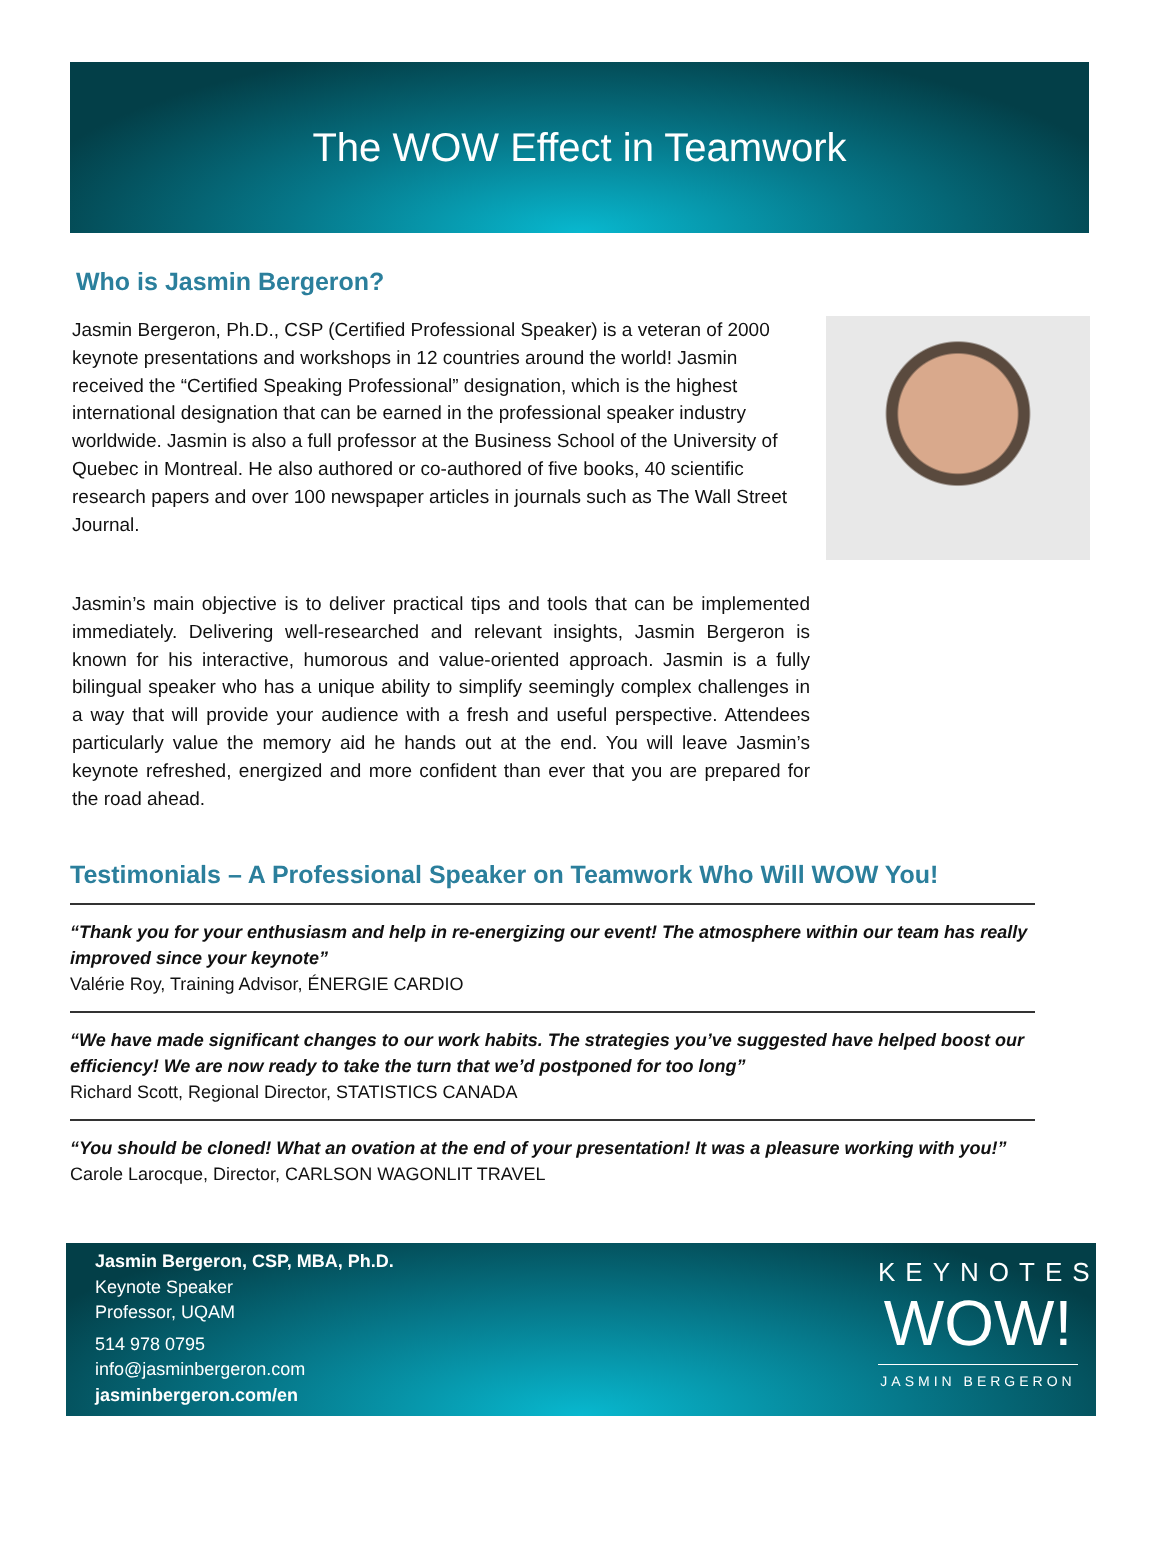The WOW Effect in Teamwork
Who is Jasmin Bergeron?
Jasmin Bergeron, Ph.D., CSP (Certified Professional Speaker) is a veteran of 2000 keynote presentations and workshops in 12 countries around the world! Jasmin received the “Certified Speaking Professional” designation, which is the highest international designation that can be earned in the professional speaker industry worldwide. Jasmin is also a full professor at the Business School of the University of Quebec in Montreal. He also authored or co-authored of five books, 40 scientific research papers and over 100 newspaper articles in journals such as The Wall Street Journal.
Jasmin’s main objective is to deliver practical tips and tools that can be implemented immediately. Delivering well-researched and relevant insights, Jasmin Bergeron is known for his interactive, humorous and value-oriented approach. Jasmin is a fully bilingual speaker who has a unique ability to simplify seemingly complex challenges in a way that will provide your audience with a fresh and useful perspective. Attendees particularly value the memory aid he hands out at the end. You will leave Jasmin’s keynote refreshed, energized and more confident than ever that you are prepared for the road ahead.
Testimonials – A Professional Speaker on Teamwork Who Will WOW You!
“Thank you for your enthusiasm and help in re-energizing our event! The atmosphere within our team has really improved since your keynote”
Valérie Roy, Training Advisor, ÉNERGIE CARDIO
“We have made significant changes to our work habits. The strategies you’ve suggested have helped boost our efficiency! We are now ready to take the turn that we’d postponed for too long”
Richard Scott, Regional Director, STATISTICS CANADA
“You should be cloned! What an ovation at the end of your presentation! It was a pleasure working with you!”
Carole Larocque, Director, CARLSON WAGONLIT TRAVEL
Jasmin Bergeron, CSP, MBA, Ph.D.
Keynote Speaker
Professor, UQAM
514 978 0795
info@jasminbergeron.com
jasminbergeron.com/en
KEYNOTES
WOW!
JASMIN BERGERON